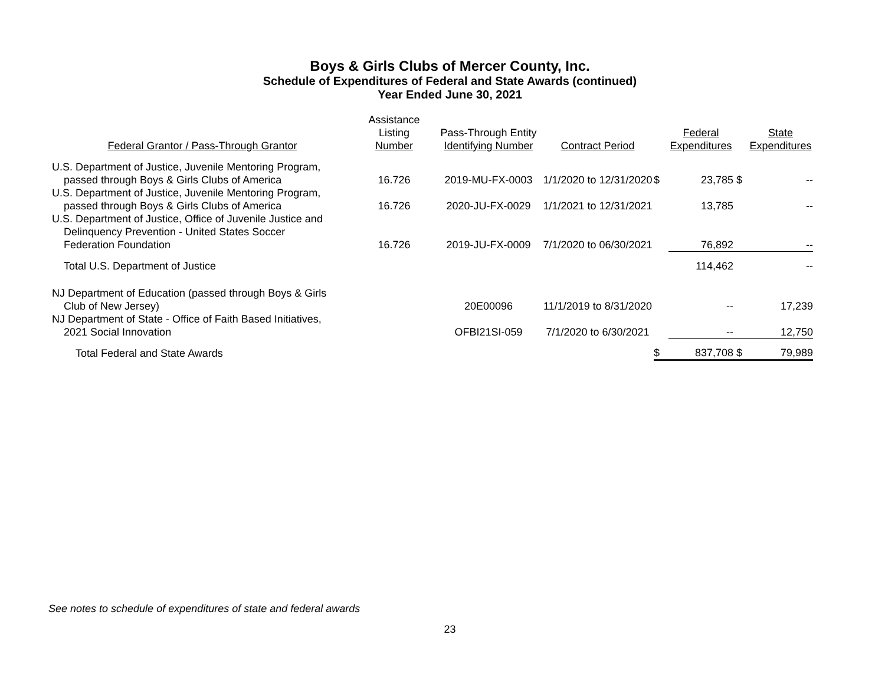Boys & Girls Clubs of Mercer County, Inc.
Schedule of Expenditures of Federal and State Awards (continued)
Year Ended June 30, 2021
| Federal Grantor / Pass-Through Grantor | Assistance Listing Number | Pass-Through Entity Identifying Number | Contract Period | | Federal Expenditures | | State Expenditures |
| --- | --- | --- | --- | --- | --- | --- | --- |
| U.S. Department of Justice, Juvenile Mentoring Program, passed through Boys & Girls Clubs of America | 16.726 | 2019-MU-FX-0003 | 1/1/2020 to 12/31/2020 | $ | 23,785 | $ | -- |
| U.S. Department of Justice, Juvenile Mentoring Program, passed through Boys & Girls Clubs of America | 16.726 | 2020-JU-FX-0029 | 1/1/2021 to 12/31/2021 | | 13,785 | | -- |
| U.S. Department of Justice, Office of Juvenile Justice and Delinquency Prevention - United States Soccer Federation Foundation | 16.726 | 2019-JU-FX-0009 | 7/1/2020 to 06/30/2021 | | 76,892 | | -- |
| Total U.S. Department of Justice | | | | | 114,462 | | -- |
| NJ Department of Education (passed through Boys & Girls Club of New Jersey) | | 20E00096 | 11/1/2019 to 8/31/2020 | | -- | | 17,239 |
| NJ Department of State - Office of Faith Based Initiatives, 2021 Social Innovation | | OFBI21SI-059 | 7/1/2020 to 6/30/2021 | | -- | | 12,750 |
| Total Federal and State Awards | | | | $ | 837,708 | $ | 79,989 |
See notes to schedule of expenditures of state and federal awards
23